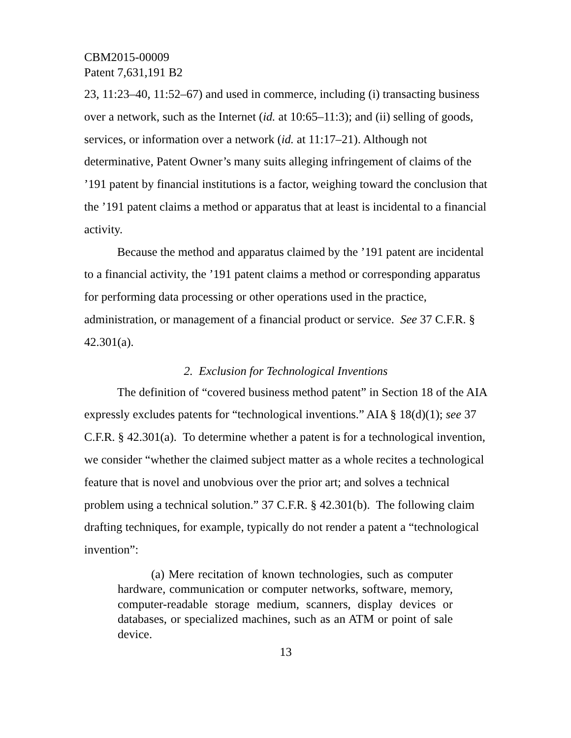CBM2015-00009
Patent 7,631,191 B2
23, 11:23–40, 11:52–67) and used in commerce, including (i) transacting business over a network, such as the Internet (id. at 10:65–11:3); and (ii) selling of goods, services, or information over a network (id. at 11:17–21). Although not determinative, Patent Owner’s many suits alleging infringement of claims of the ’191 patent by financial institutions is a factor, weighing toward the conclusion that the ’191 patent claims a method or apparatus that at least is incidental to a financial activity.
Because the method and apparatus claimed by the ’191 patent are incidental to a financial activity, the ’191 patent claims a method or corresponding apparatus for performing data processing or other operations used in the practice, administration, or management of a financial product or service. See 37 C.F.R. § 42.301(a).
2. Exclusion for Technological Inventions
The definition of “covered business method patent” in Section 18 of the AIA expressly excludes patents for “technological inventions.” AIA § 18(d)(1); see 37 C.F.R. § 42.301(a). To determine whether a patent is for a technological invention, we consider “whether the claimed subject matter as a whole recites a technological feature that is novel and unobvious over the prior art; and solves a technical problem using a technical solution.” 37 C.F.R. § 42.301(b). The following claim drafting techniques, for example, typically do not render a patent a “technological invention”:
(a) Mere recitation of known technologies, such as computer hardware, communication or computer networks, software, memory, computer-readable storage medium, scanners, display devices or databases, or specialized machines, such as an ATM or point of sale device.
13